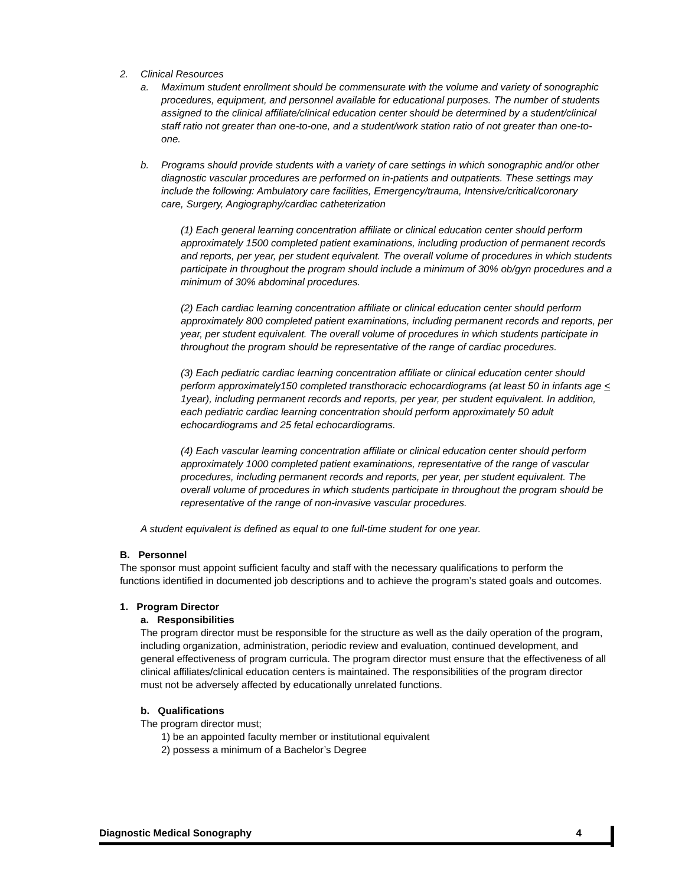2. Clinical Resources
a. Maximum student enrollment should be commensurate with the volume and variety of sonographic procedures, equipment, and personnel available for educational purposes. The number of students assigned to the clinical affiliate/clinical education center should be determined by a student/clinical staff ratio not greater than one-to-one, and a student/work station ratio of not greater than one-to-one.
b. Programs should provide students with a variety of care settings in which sonographic and/or other diagnostic vascular procedures are performed on in-patients and outpatients. These settings may include the following: Ambulatory care facilities, Emergency/trauma, Intensive/critical/coronary care, Surgery, Angiography/cardiac catheterization
(1) Each general learning concentration affiliate or clinical education center should perform approximately 1500 completed patient examinations, including production of permanent records and reports, per year, per student equivalent. The overall volume of procedures in which students participate in throughout the program should include a minimum of 30% ob/gyn procedures and a minimum of 30% abdominal procedures.
(2) Each cardiac learning concentration affiliate or clinical education center should perform approximately 800 completed patient examinations, including permanent records and reports, per year, per student equivalent. The overall volume of procedures in which students participate in throughout the program should be representative of the range of cardiac procedures.
(3) Each pediatric cardiac learning concentration affiliate or clinical education center should perform approximately150 completed transthoracic echocardiograms (at least 50 in infants age < 1year), including permanent records and reports, per year, per student equivalent. In addition, each pediatric cardiac learning concentration should perform approximately 50 adult echocardiograms and 25 fetal echocardiograms.
(4) Each vascular learning concentration affiliate or clinical education center should perform approximately 1000 completed patient examinations, representative of the range of vascular procedures, including permanent records and reports, per year, per student equivalent. The overall volume of procedures in which students participate in throughout the program should be representative of the range of non-invasive vascular procedures.
A student equivalent is defined as equal to one full-time student for one year.
B. Personnel
The sponsor must appoint sufficient faculty and staff with the necessary qualifications to perform the functions identified in documented job descriptions and to achieve the program’s stated goals and outcomes.
1. Program Director
a. Responsibilities
The program director must be responsible for the structure as well as the daily operation of the program, including organization, administration, periodic review and evaluation, continued development, and general effectiveness of program curricula. The program director must ensure that the effectiveness of all clinical affiliates/clinical education centers is maintained. The responsibilities of the program director must not be adversely affected by educationally unrelated functions.
b. Qualifications
The program director must;
1) be an appointed faculty member or institutional equivalent
2) possess a minimum of a Bachelor’s Degree
Diagnostic Medical Sonography 4